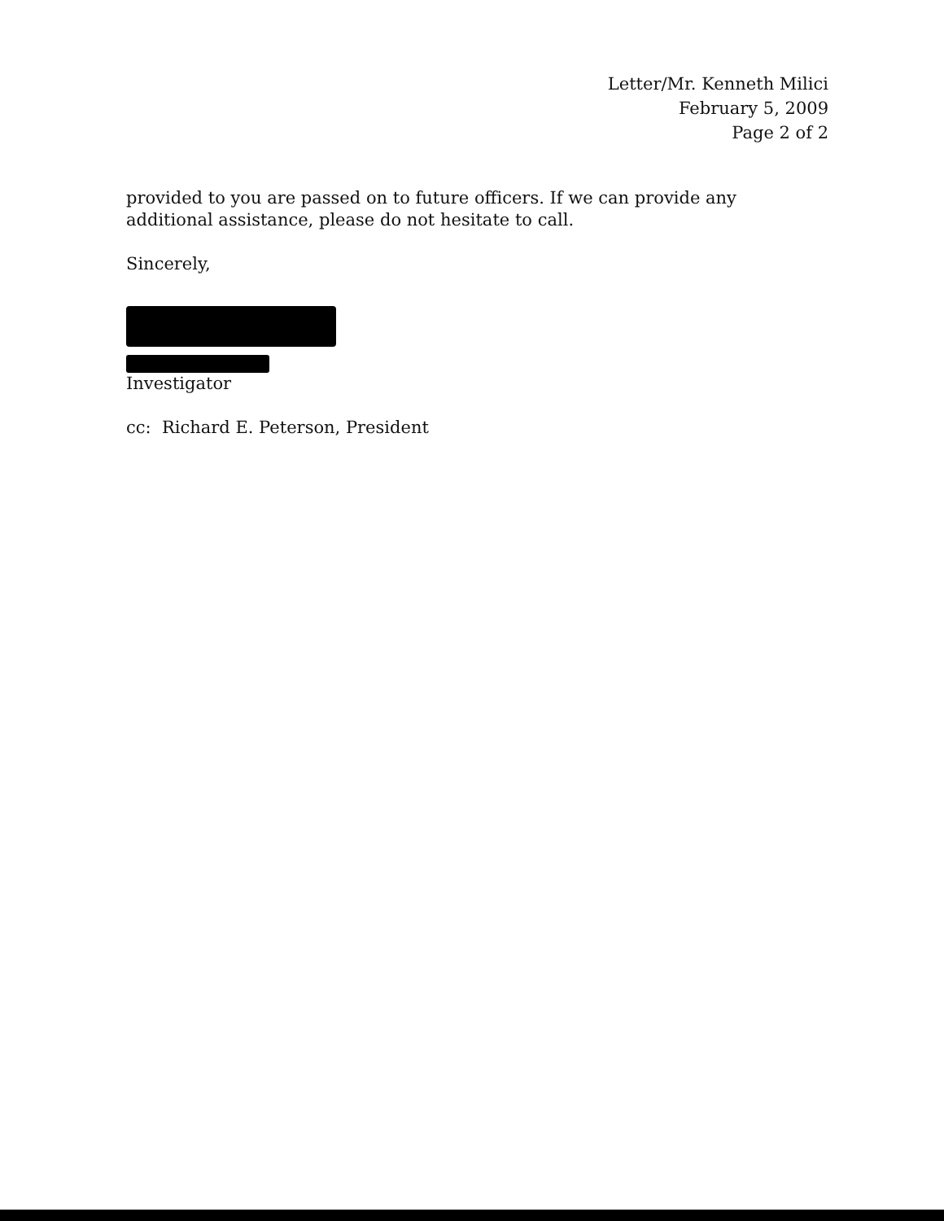Letter/Mr. Kenneth Milici
February 5, 2009
Page 2 of 2
provided to you are passed on to future officers. If we can provide any additional assistance, please do not hesitate to call.
Sincerely,
Investigator
cc: Richard E. Peterson, President